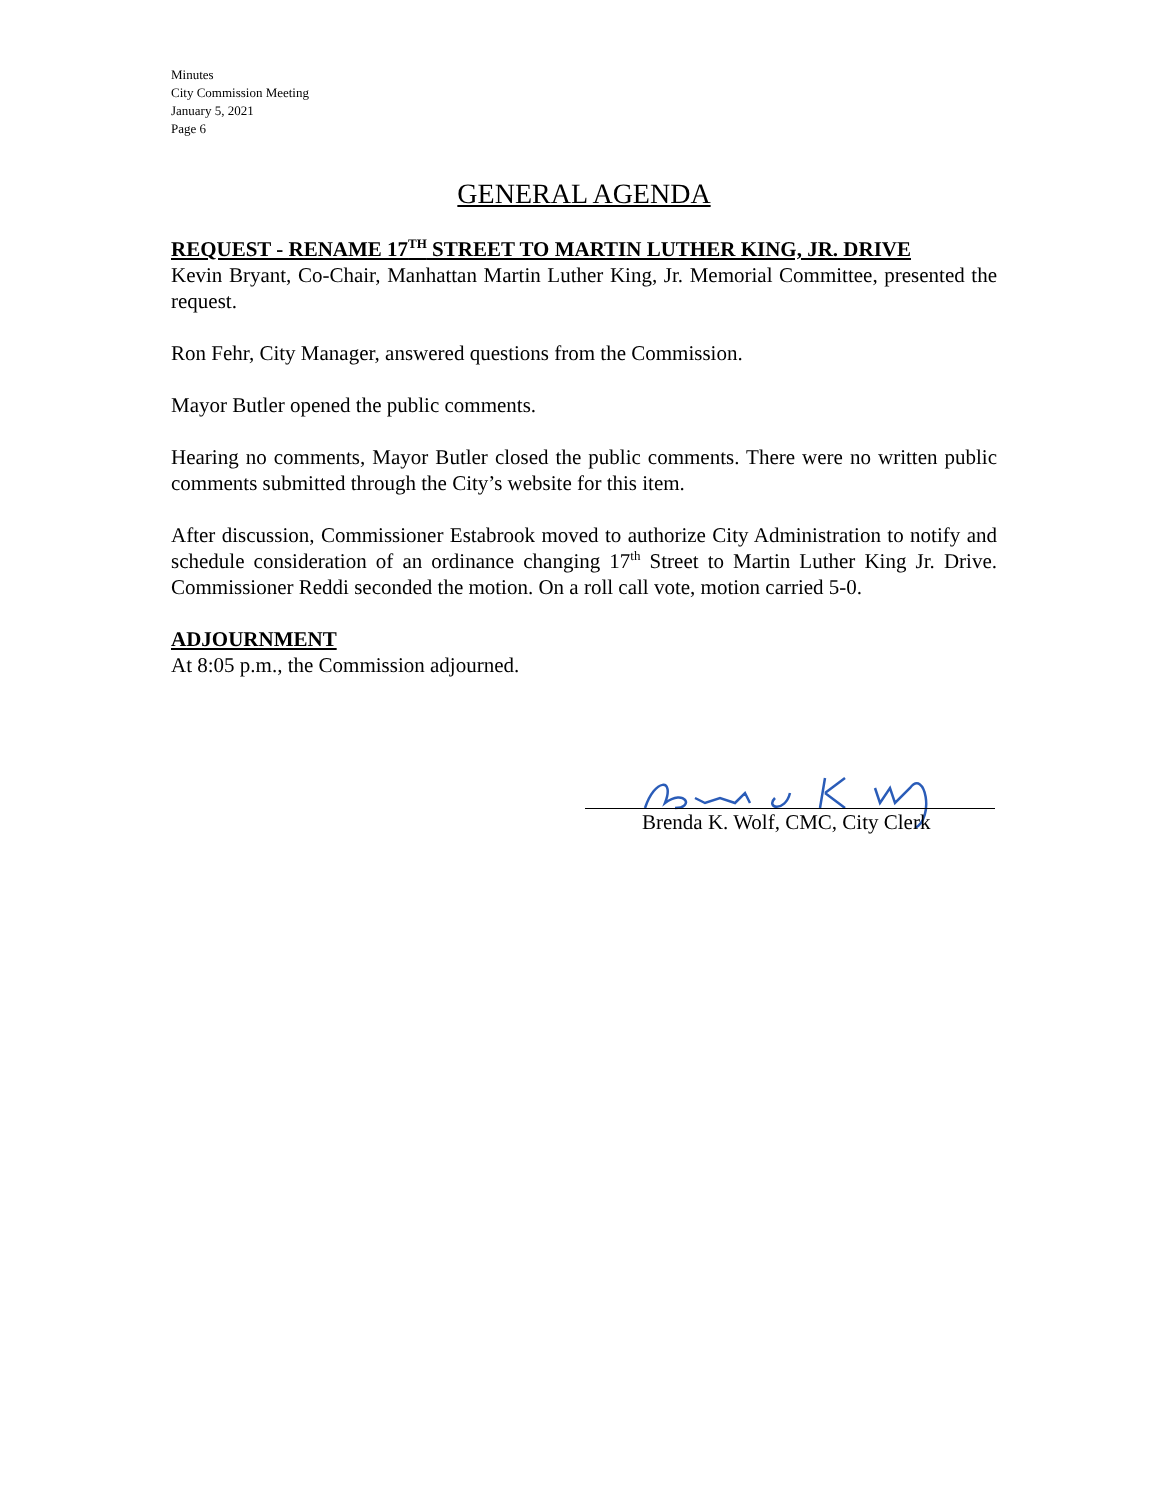Minutes
City Commission Meeting
January 5, 2021
Page 6
GENERAL AGENDA
REQUEST - RENAME 17<sup>TH</sup> STREET TO MARTIN LUTHER KING, JR. DRIVE
Kevin Bryant, Co-Chair, Manhattan Martin Luther King, Jr. Memorial Committee, presented the request.
Ron Fehr, City Manager, answered questions from the Commission.
Mayor Butler opened the public comments.
Hearing no comments, Mayor Butler closed the public comments. There were no written public comments submitted through the City’s website for this item.
After discussion, Commissioner Estabrook moved to authorize City Administration to notify and schedule consideration of an ordinance changing 17<sup>th</sup> Street to Martin Luther King Jr. Drive. Commissioner Reddi seconded the motion. On a roll call vote, motion carried 5-0.
ADJOURNMENT
At 8:05 p.m., the Commission adjourned.
Brenda K. Wolf, CMC, City Clerk